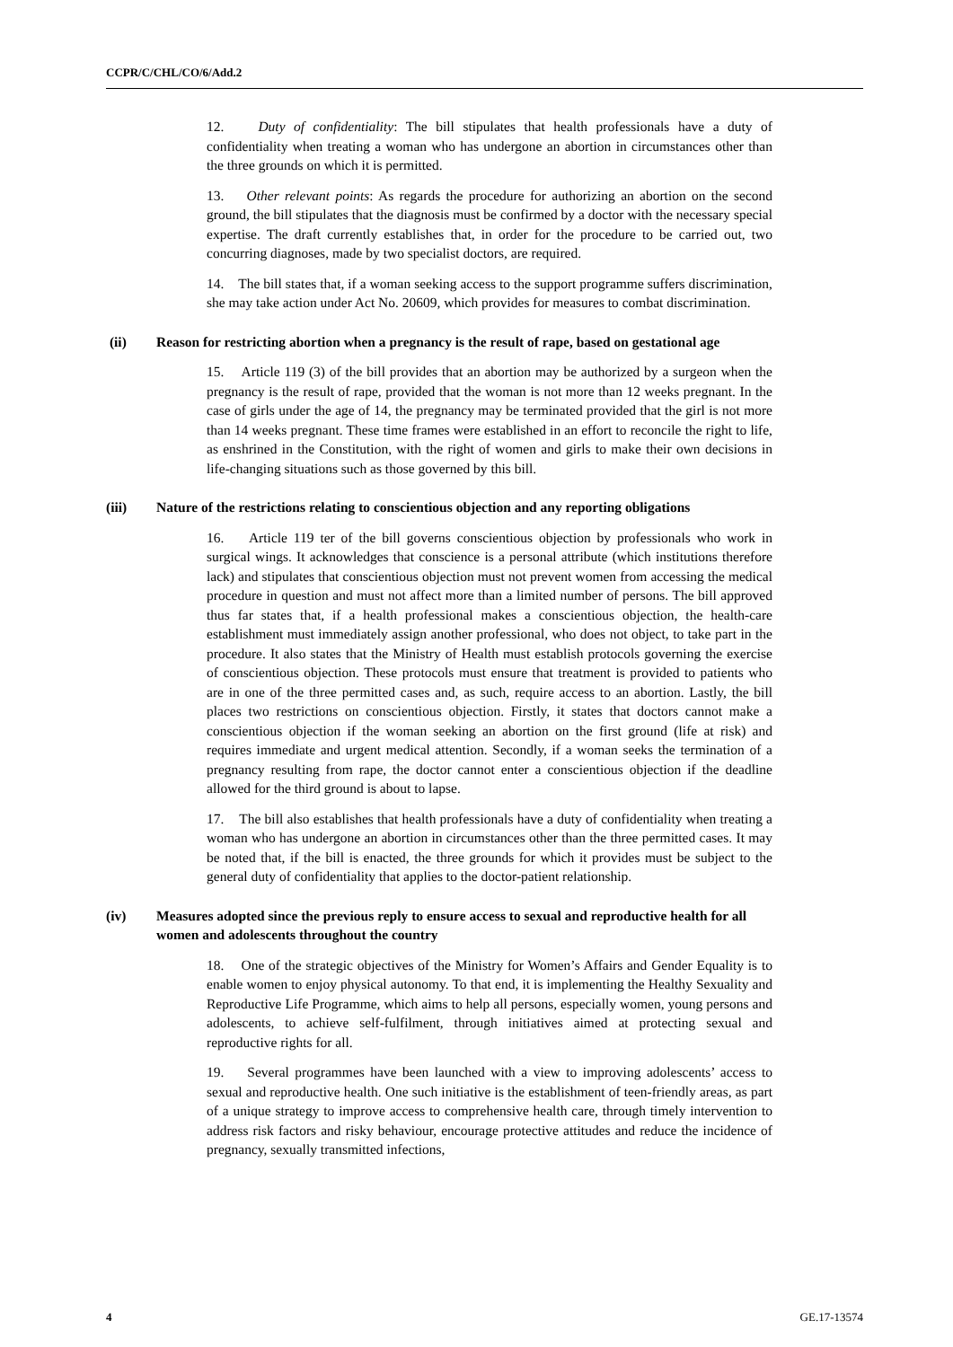CCPR/C/CHL/CO/6/Add.2
12. Duty of confidentiality: The bill stipulates that health professionals have a duty of confidentiality when treating a woman who has undergone an abortion in circumstances other than the three grounds on which it is permitted.
13. Other relevant points: As regards the procedure for authorizing an abortion on the second ground, the bill stipulates that the diagnosis must be confirmed by a doctor with the necessary special expertise. The draft currently establishes that, in order for the procedure to be carried out, two concurring diagnoses, made by two specialist doctors, are required.
14. The bill states that, if a woman seeking access to the support programme suffers discrimination, she may take action under Act No. 20609, which provides for measures to combat discrimination.
(ii) Reason for restricting abortion when a pregnancy is the result of rape, based on gestational age
15. Article 119 (3) of the bill provides that an abortion may be authorized by a surgeon when the pregnancy is the result of rape, provided that the woman is not more than 12 weeks pregnant. In the case of girls under the age of 14, the pregnancy may be terminated provided that the girl is not more than 14 weeks pregnant. These time frames were established in an effort to reconcile the right to life, as enshrined in the Constitution, with the right of women and girls to make their own decisions in life-changing situations such as those governed by this bill.
(iii) Nature of the restrictions relating to conscientious objection and any reporting obligations
16. Article 119 ter of the bill governs conscientious objection by professionals who work in surgical wings. It acknowledges that conscience is a personal attribute (which institutions therefore lack) and stipulates that conscientious objection must not prevent women from accessing the medical procedure in question and must not affect more than a limited number of persons. The bill approved thus far states that, if a health professional makes a conscientious objection, the health-care establishment must immediately assign another professional, who does not object, to take part in the procedure. It also states that the Ministry of Health must establish protocols governing the exercise of conscientious objection. These protocols must ensure that treatment is provided to patients who are in one of the three permitted cases and, as such, require access to an abortion. Lastly, the bill places two restrictions on conscientious objection. Firstly, it states that doctors cannot make a conscientious objection if the woman seeking an abortion on the first ground (life at risk) and requires immediate and urgent medical attention. Secondly, if a woman seeks the termination of a pregnancy resulting from rape, the doctor cannot enter a conscientious objection if the deadline allowed for the third ground is about to lapse.
17. The bill also establishes that health professionals have a duty of confidentiality when treating a woman who has undergone an abortion in circumstances other than the three permitted cases. It may be noted that, if the bill is enacted, the three grounds for which it provides must be subject to the general duty of confidentiality that applies to the doctor-patient relationship.
(iv) Measures adopted since the previous reply to ensure access to sexual and reproductive health for all women and adolescents throughout the country
18. One of the strategic objectives of the Ministry for Women’s Affairs and Gender Equality is to enable women to enjoy physical autonomy. To that end, it is implementing the Healthy Sexuality and Reproductive Life Programme, which aims to help all persons, especially women, young persons and adolescents, to achieve self-fulfilment, through initiatives aimed at protecting sexual and reproductive rights for all.
19. Several programmes have been launched with a view to improving adolescents’ access to sexual and reproductive health. One such initiative is the establishment of teen-friendly areas, as part of a unique strategy to improve access to comprehensive health care, through timely intervention to address risk factors and risky behaviour, encourage protective attitudes and reduce the incidence of pregnancy, sexually transmitted infections,
4 GE.17-13574